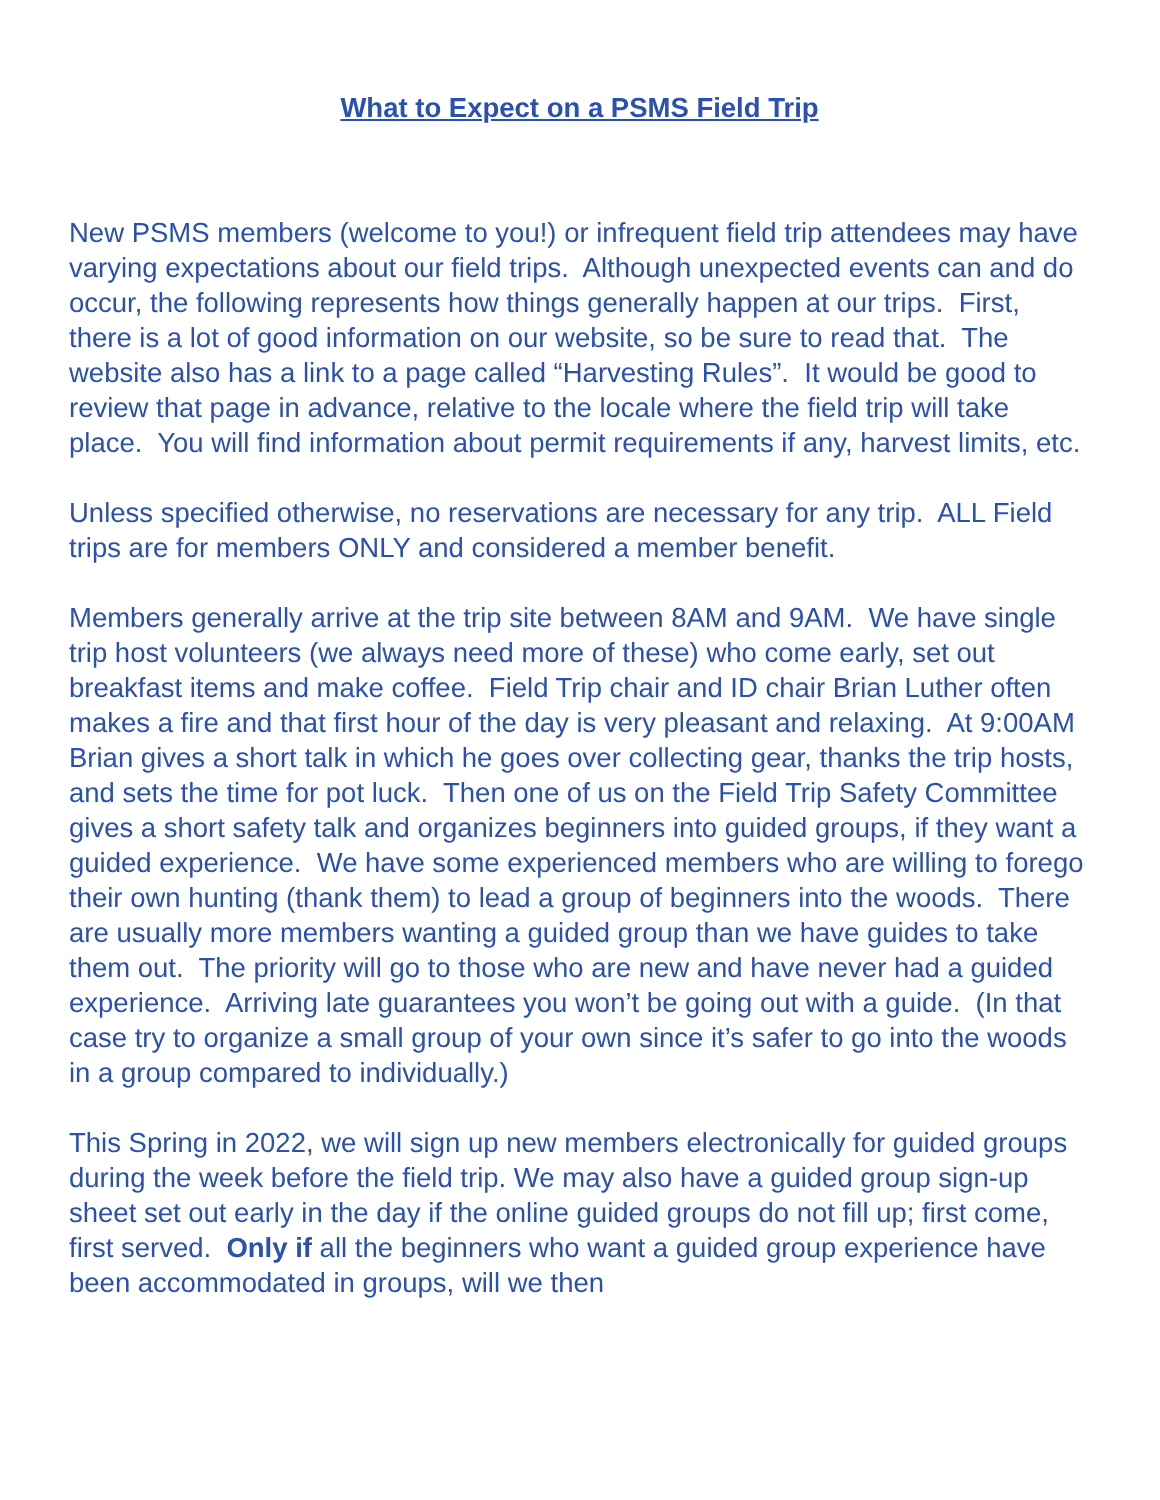What to Expect on a PSMS Field Trip
New PSMS members (welcome to you!) or infrequent field trip attendees may have varying expectations about our field trips. Although unexpected events can and do occur, the following represents how things generally happen at our trips. First, there is a lot of good information on our website, so be sure to read that. The website also has a link to a page called “Harvesting Rules”. It would be good to review that page in advance, relative to the locale where the field trip will take place. You will find information about permit requirements if any, harvest limits, etc.
Unless specified otherwise, no reservations are necessary for any trip. ALL Field trips are for members ONLY and considered a member benefit.
Members generally arrive at the trip site between 8AM and 9AM. We have single trip host volunteers (we always need more of these) who come early, set out breakfast items and make coffee. Field Trip chair and ID chair Brian Luther often makes a fire and that first hour of the day is very pleasant and relaxing. At 9:00AM Brian gives a short talk in which he goes over collecting gear, thanks the trip hosts, and sets the time for pot luck. Then one of us on the Field Trip Safety Committee gives a short safety talk and organizes beginners into guided groups, if they want a guided experience. We have some experienced members who are willing to forego their own hunting (thank them) to lead a group of beginners into the woods. There are usually more members wanting a guided group than we have guides to take them out. The priority will go to those who are new and have never had a guided experience. Arriving late guarantees you won’t be going out with a guide. (In that case try to organize a small group of your own since it’s safer to go into the woods in a group compared to individually.)
This Spring in 2022, we will sign up new members electronically for guided groups during the week before the field trip. We may also have a guided group sign-up sheet set out early in the day if the online guided groups do not fill up; first come, first served. Only if all the beginners who want a guided group experience have been accommodated in groups, will we then